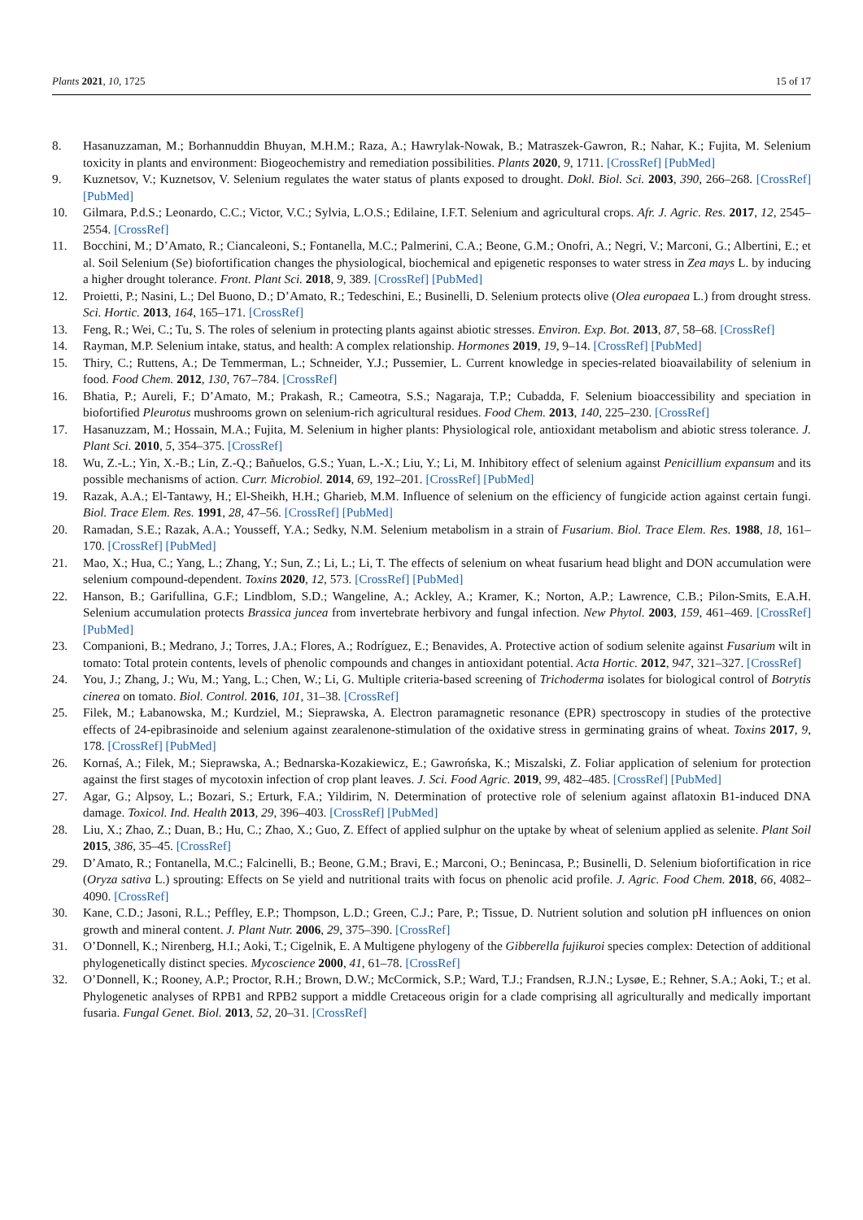Plants 2021, 10, 1725 15 of 17
8. Hasanuzzaman, M.; Borhannuddin Bhuyan, M.H.M.; Raza, A.; Hawrylak-Nowak, B.; Matraszek-Gawron, R.; Nahar, K.; Fujita, M. Selenium toxicity in plants and environment: Biogeochemistry and remediation possibilities. Plants 2020, 9, 1711. [CrossRef] [PubMed]
9. Kuznetsov, V.; Kuznetsov, V. Selenium regulates the water status of plants exposed to drought. Dokl. Biol. Sci. 2003, 390, 266–268. [CrossRef] [PubMed]
10. Gilmara, P.d.S.; Leonardo, C.C.; Victor, V.C.; Sylvia, L.O.S.; Edilaine, I.F.T. Selenium and agricultural crops. Afr. J. Agric. Res. 2017, 12, 2545–2554. [CrossRef]
11. Bocchini, M.; D’Amato, R.; Ciancaleoni, S.; Fontanella, M.C.; Palmerini, C.A.; Beone, G.M.; Onofri, A.; Negri, V.; Marconi, G.; Albertini, E.; et al. Soil Selenium (Se) biofortification changes the physiological, biochemical and epigenetic responses to water stress in Zea mays L. by inducing a higher drought tolerance. Front. Plant Sci. 2018, 9, 389. [CrossRef] [PubMed]
12. Proietti, P.; Nasini, L.; Del Buono, D.; D’Amato, R.; Tedeschini, E.; Businelli, D. Selenium protects olive (Olea europaea L.) from drought stress. Sci. Hortic. 2013, 164, 165–171. [CrossRef]
13. Feng, R.; Wei, C.; Tu, S. The roles of selenium in protecting plants against abiotic stresses. Environ. Exp. Bot. 2013, 87, 58–68. [CrossRef]
14. Rayman, M.P. Selenium intake, status, and health: A complex relationship. Hormones 2019, 19, 9–14. [CrossRef] [PubMed]
15. Thiry, C.; Ruttens, A.; De Temmerman, L.; Schneider, Y.J.; Pussemier, L. Current knowledge in species-related bioavailability of selenium in food. Food Chem. 2012, 130, 767–784. [CrossRef]
16. Bhatia, P.; Aureli, F.; D’Amato, M.; Prakash, R.; Cameotra, S.S.; Nagaraja, T.P.; Cubadda, F. Selenium bioaccessibility and speciation in biofortified Pleurotus mushrooms grown on selenium-rich agricultural residues. Food Chem. 2013, 140, 225–230. [CrossRef]
17. Hasanuzzam, M.; Hossain, M.A.; Fujita, M. Selenium in higher plants: Physiological role, antioxidant metabolism and abiotic stress tolerance. J. Plant Sci. 2010, 5, 354–375. [CrossRef]
18. Wu, Z.-L.; Yin, X.-B.; Lin, Z.-Q.; Bañuelos, G.S.; Yuan, L.-X.; Liu, Y.; Li, M. Inhibitory effect of selenium against Penicillium expansum and its possible mechanisms of action. Curr. Microbiol. 2014, 69, 192–201. [CrossRef] [PubMed]
19. Razak, A.A.; El-Tantawy, H.; El-Sheikh, H.H.; Gharieb, M.M. Influence of selenium on the efficiency of fungicide action against certain fungi. Biol. Trace Elem. Res. 1991, 28, 47–56. [CrossRef] [PubMed]
20. Ramadan, S.E.; Razak, A.A.; Yousseff, Y.A.; Sedky, N.M. Selenium metabolism in a strain of Fusarium. Biol. Trace Elem. Res. 1988, 18, 161–170. [CrossRef] [PubMed]
21. Mao, X.; Hua, C.; Yang, L.; Zhang, Y.; Sun, Z.; Li, L.; Li, T. The effects of selenium on wheat fusarium head blight and DON accumulation were selenium compound-dependent. Toxins 2020, 12, 573. [CrossRef] [PubMed]
22. Hanson, B.; Garifullina, G.F.; Lindblom, S.D.; Wangeline, A.; Ackley, A.; Kramer, K.; Norton, A.P.; Lawrence, C.B.; Pilon-Smits, E.A.H. Selenium accumulation protects Brassica juncea from invertebrate herbivory and fungal infection. New Phytol. 2003, 159, 461–469. [CrossRef] [PubMed]
23. Companioni, B.; Medrano, J.; Torres, J.A.; Flores, A.; Rodríguez, E.; Benavides, A. Protective action of sodium selenite against Fusarium wilt in tomato: Total protein contents, levels of phenolic compounds and changes in antioxidant potential. Acta Hortic. 2012, 947, 321–327. [CrossRef]
24. You, J.; Zhang, J.; Wu, M.; Yang, L.; Chen, W.; Li, G. Multiple criteria-based screening of Trichoderma isolates for biological control of Botrytis cinerea on tomato. Biol. Control. 2016, 101, 31–38. [CrossRef]
25. Filek, M.; Łabanowska, M.; Kurdziel, M.; Sieprawska, A. Electron paramagnetic resonance (EPR) spectroscopy in studies of the protective effects of 24-epibrasinoide and selenium against zearalenone-stimulation of the oxidative stress in germinating grains of wheat. Toxins 2017, 9, 178. [CrossRef] [PubMed]
26. Kornaś, A.; Filek, M.; Sieprawska, A.; Bednarska-Kozakiewicz, E.; Gawrońska, K.; Miszalski, Z. Foliar application of selenium for protection against the first stages of mycotoxin infection of crop plant leaves. J. Sci. Food Agric. 2019, 99, 482–485. [CrossRef] [PubMed]
27. Agar, G.; Alpsoy, L.; Bozari, S.; Erturk, F.A.; Yildirim, N. Determination of protective role of selenium against aflatoxin B1-induced DNA damage. Toxicol. Ind. Health 2013, 29, 396–403. [CrossRef] [PubMed]
28. Liu, X.; Zhao, Z.; Duan, B.; Hu, C.; Zhao, X.; Guo, Z. Effect of applied sulphur on the uptake by wheat of selenium applied as selenite. Plant Soil 2015, 386, 35–45. [CrossRef]
29. D’Amato, R.; Fontanella, M.C.; Falcinelli, B.; Beone, G.M.; Bravi, E.; Marconi, O.; Benincasa, P.; Businelli, D. Selenium biofortification in rice (Oryza sativa L.) sprouting: Effects on Se yield and nutritional traits with focus on phenolic acid profile. J. Agric. Food Chem. 2018, 66, 4082–4090. [CrossRef]
30. Kane, C.D.; Jasoni, R.L.; Peffley, E.P.; Thompson, L.D.; Green, C.J.; Pare, P.; Tissue, D. Nutrient solution and solution pH influences on onion growth and mineral content. J. Plant Nutr. 2006, 29, 375–390. [CrossRef]
31. O’Donnell, K.; Nirenberg, H.I.; Aoki, T.; Cigelnik, E. A Multigene phylogeny of the Gibberella fujikuroi species complex: Detection of additional phylogenetically distinct species. Mycoscience 2000, 41, 61–78. [CrossRef]
32. O’Donnell, K.; Rooney, A.P.; Proctor, R.H.; Brown, D.W.; McCormick, S.P.; Ward, T.J.; Frandsen, R.J.N.; Lysøe, E.; Rehner, S.A.; Aoki, T.; et al. Phylogenetic analyses of RPB1 and RPB2 support a middle Cretaceous origin for a clade comprising all agriculturally and medically important fusaria. Fungal Genet. Biol. 2013, 52, 20–31. [CrossRef]